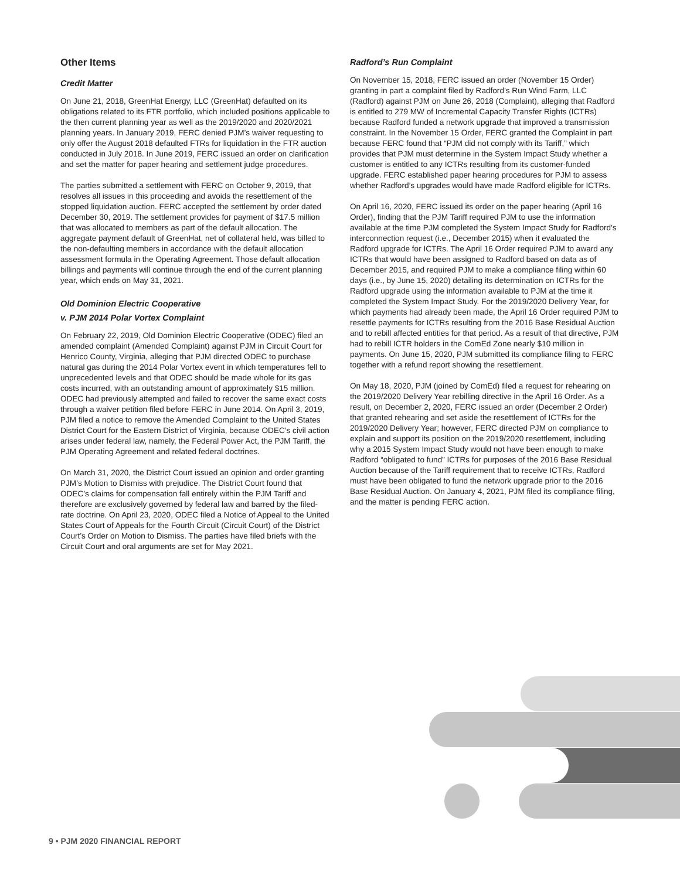Other Items
Credit Matter
On June 21, 2018, GreenHat Energy, LLC (GreenHat) defaulted on its obligations related to its FTR portfolio, which included positions applicable to the then current planning year as well as the 2019/2020 and 2020/2021 planning years. In January 2019, FERC denied PJM’s waiver requesting to only offer the August 2018 defaulted FTRs for liquidation in the FTR auction conducted in July 2018. In June 2019, FERC issued an order on clarification and set the matter for paper hearing and settlement judge procedures.
The parties submitted a settlement with FERC on October 9, 2019, that resolves all issues in this proceeding and avoids the resettlement of the stopped liquidation auction. FERC accepted the settlement by order dated December 30, 2019. The settlement provides for payment of $17.5 million that was allocated to members as part of the default allocation. The aggregate payment default of GreenHat, net of collateral held, was billed to the non-defaulting members in accordance with the default allocation assessment formula in the Operating Agreement. Those default allocation billings and payments will continue through the end of the current planning year, which ends on May 31, 2021.
Old Dominion Electric Cooperative
v. PJM 2014 Polar Vortex Complaint
On February 22, 2019, Old Dominion Electric Cooperative (ODEC) filed an amended complaint (Amended Complaint) against PJM in Circuit Court for Henrico County, Virginia, alleging that PJM directed ODEC to purchase natural gas during the 2014 Polar Vortex event in which temperatures fell to unprecedented levels and that ODEC should be made whole for its gas costs incurred, with an outstanding amount of approximately $15 million. ODEC had previously attempted and failed to recover the same exact costs through a waiver petition filed before FERC in June 2014. On April 3, 2019, PJM filed a notice to remove the Amended Complaint to the United States District Court for the Eastern District of Virginia, because ODEC’s civil action arises under federal law, namely, the Federal Power Act, the PJM Tariff, the PJM Operating Agreement and related federal doctrines.
On March 31, 2020, the District Court issued an opinion and order granting PJM’s Motion to Dismiss with prejudice. The District Court found that ODEC’s claims for compensation fall entirely within the PJM Tariff and therefore are exclusively governed by federal law and barred by the filed-rate doctrine. On April 23, 2020, ODEC filed a Notice of Appeal to the United States Court of Appeals for the Fourth Circuit (Circuit Court) of the District Court’s Order on Motion to Dismiss. The parties have filed briefs with the Circuit Court and oral arguments are set for May 2021.
Radford’s Run Complaint
On November 15, 2018, FERC issued an order (November 15 Order) granting in part a complaint filed by Radford’s Run Wind Farm, LLC (Radford) against PJM on June 26, 2018 (Complaint), alleging that Radford is entitled to 279 MW of Incremental Capacity Transfer Rights (ICTRs) because Radford funded a network upgrade that improved a transmission constraint. In the November 15 Order, FERC granted the Complaint in part because FERC found that “PJM did not comply with its Tariff,” which provides that PJM must determine in the System Impact Study whether a customer is entitled to any ICTRs resulting from its customer-funded upgrade. FERC established paper hearing procedures for PJM to assess whether Radford’s upgrades would have made Radford eligible for ICTRs.
On April 16, 2020, FERC issued its order on the paper hearing (April 16 Order), finding that the PJM Tariff required PJM to use the information available at the time PJM completed the System Impact Study for Radford’s interconnection request (i.e., December 2015) when it evaluated the Radford upgrade for ICTRs. The April 16 Order required PJM to award any ICTRs that would have been assigned to Radford based on data as of December 2015, and required PJM to make a compliance filing within 60 days (i.e., by June 15, 2020) detailing its determination on ICTRs for the Radford upgrade using the information available to PJM at the time it completed the System Impact Study. For the 2019/2020 Delivery Year, for which payments had already been made, the April 16 Order required PJM to resettle payments for ICTRs resulting from the 2016 Base Residual Auction and to rebill affected entities for that period. As a result of that directive, PJM had to rebill ICTR holders in the ComEd Zone nearly $10 million in payments. On June 15, 2020, PJM submitted its compliance filing to FERC together with a refund report showing the resettlement.
On May 18, 2020, PJM (joined by ComEd) filed a request for rehearing on the 2019/2020 Delivery Year rebilling directive in the April 16 Order. As a result, on December 2, 2020, FERC issued an order (December 2 Order) that granted rehearing and set aside the resettlement of ICTRs for the 2019/2020 Delivery Year; however, FERC directed PJM on compliance to explain and support its position on the 2019/2020 resettlement, including why a 2015 System Impact Study would not have been enough to make Radford “obligated to fund” ICTRs for purposes of the 2016 Base Residual Auction because of the Tariff requirement that to receive ICTRs, Radford must have been obligated to fund the network upgrade prior to the 2016 Base Residual Auction. On January 4, 2021, PJM filed its compliance filing, and the matter is pending FERC action.
9 • PJM 2020 FINANCIAL REPORT